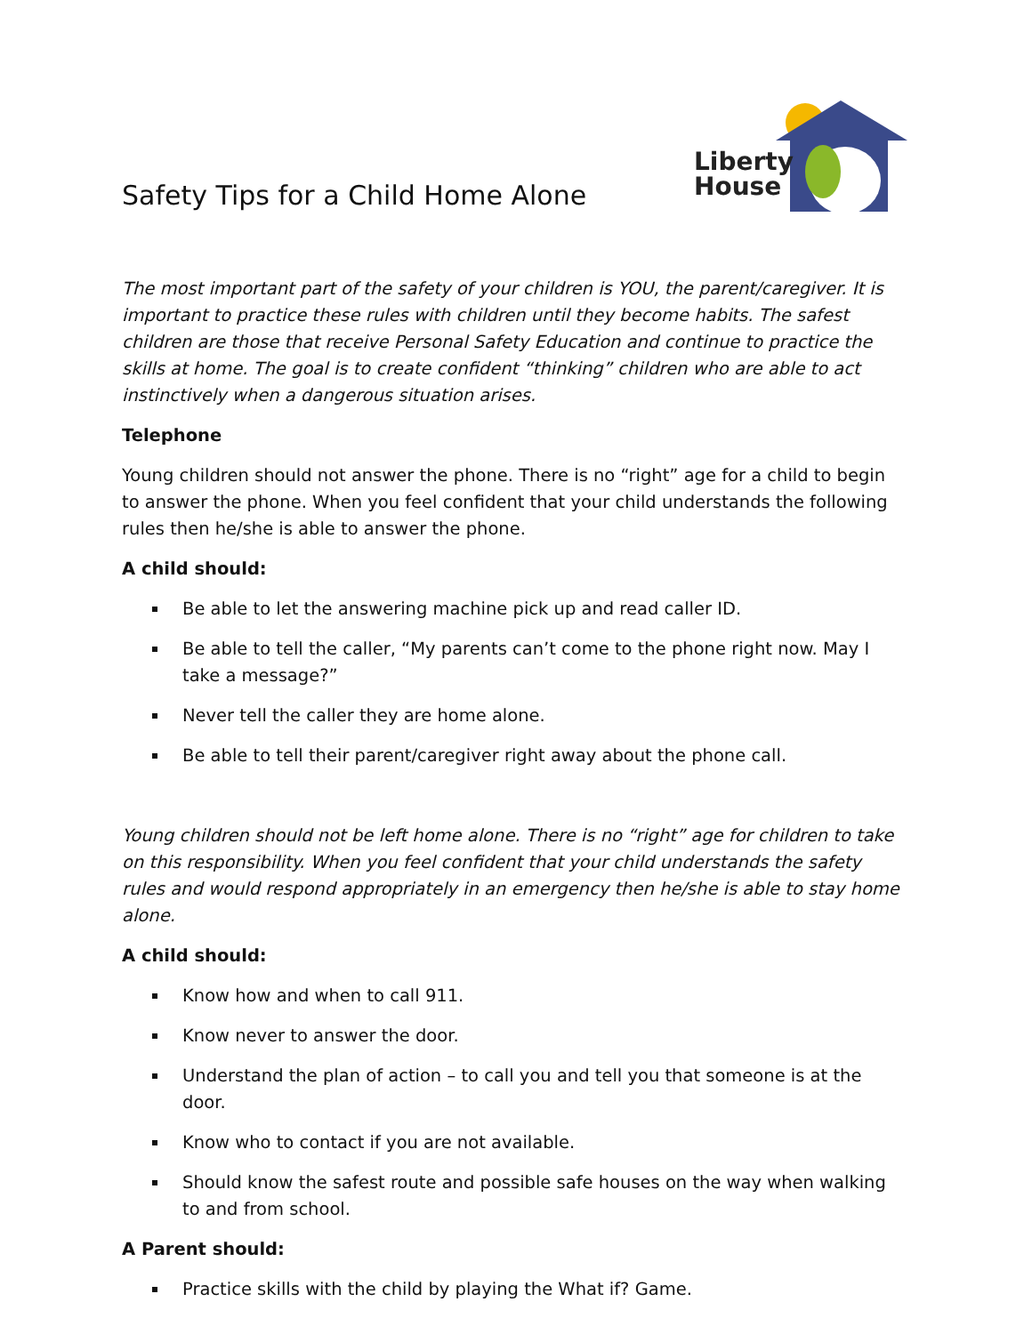Safety Tips for a Child Home Alone
Liberty
House
The most important part of the safety of your children is YOU, the parent/caregiver. It is important to practice these rules with children until they become habits. The safest children are those that receive Personal Safety Education and continue to practice the skills at home. The goal is to create confident “thinking” children who are able to act instinctively when a dangerous situation arises.
Telephone
Young children should not answer the phone. There is no “right” age for a child to begin to answer the phone. When you feel confident that your child understands the following rules then he/she is able to answer the phone.
A child should:
Be able to let the answering machine pick up and read caller ID.
Be able to tell the caller, “My parents can’t come to the phone right now. May I take a message?”
Never tell the caller they are home alone.
Be able to tell their parent/caregiver right away about the phone call.
Young children should not be left home alone. There is no “right” age for children to take on this responsibility. When you feel confident that your child understands the safety rules and would respond appropriately in an emergency then he/she is able to stay home alone.
A child should:
Know how and when to call 911.
Know never to answer the door.
Understand the plan of action – to call you and tell you that someone is at the door.
Know who to contact if you are not available.
Should know the safest route and possible safe houses on the way when walking to and from school.
A Parent should:
Practice skills with the child by playing the What if? Game.